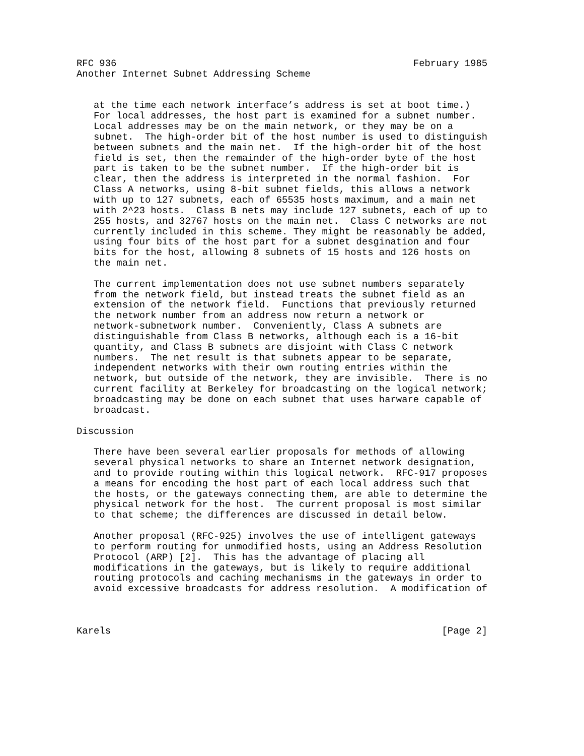RFC 936                                                    February 1985
Another Internet Subnet Addressing Scheme


   at the time each network interface’s address is set at boot time.)
   For local addresses, the host part is examined for a subnet number.
   Local addresses may be on the main network, or they may be on a
   subnet.  The high-order bit of the host number is used to distinguish
   between subnets and the main net.  If the high-order bit of the host
   field is set, then the remainder of the high-order byte of the host
   part is taken to be the subnet number.  If the high-order bit is
   clear, then the address is interpreted in the normal fashion.  For
   Class A networks, using 8-bit subnet fields, this allows a network
   with up to 127 subnets, each of 65535 hosts maximum, and a main net
   with 2^23 hosts.  Class B nets may include 127 subnets, each of up to
   255 hosts, and 32767 hosts on the main net.  Class C networks are not
   currently included in this scheme. They might be reasonably be added,
   using four bits of the host part for a subnet desgination and four
   bits for the host, allowing 8 subnets of 15 hosts and 126 hosts on
   the main net.

   The current implementation does not use subnet numbers separately
   from the network field, but instead treats the subnet field as an
   extension of the network field.  Functions that previously returned
   the network number from an address now return a network or
   network-subnetwork number.  Conveniently, Class A subnets are
   distinguishable from Class B networks, although each is a 16-bit
   quantity, and Class B subnets are disjoint with Class C network
   numbers.  The net result is that subnets appear to be separate,
   independent networks with their own routing entries within the
   network, but outside of the network, they are invisible.  There is no
   current facility at Berkeley for broadcasting on the logical network;
   broadcasting may be done on each subnet that uses harware capable of
   broadcast.

Discussion

   There have been several earlier proposals for methods of allowing
   several physical networks to share an Internet network designation,
   and to provide routing within this logical network.  RFC-917 proposes
   a means for encoding the host part of each local address such that
   the hosts, or the gateways connecting them, are able to determine the
   physical network for the host.  The current proposal is most similar
   to that scheme; the differences are discussed in detail below.

   Another proposal (RFC-925) involves the use of intelligent gateways
   to perform routing for unmodified hosts, using an Address Resolution
   Protocol (ARP) [2].  This has the advantage of placing all
   modifications in the gateways, but is likely to require additional
   routing protocols and caching mechanisms in the gateways in order to
   avoid excessive broadcasts for address resolution.  A modification of



Karels                                                          [Page 2]